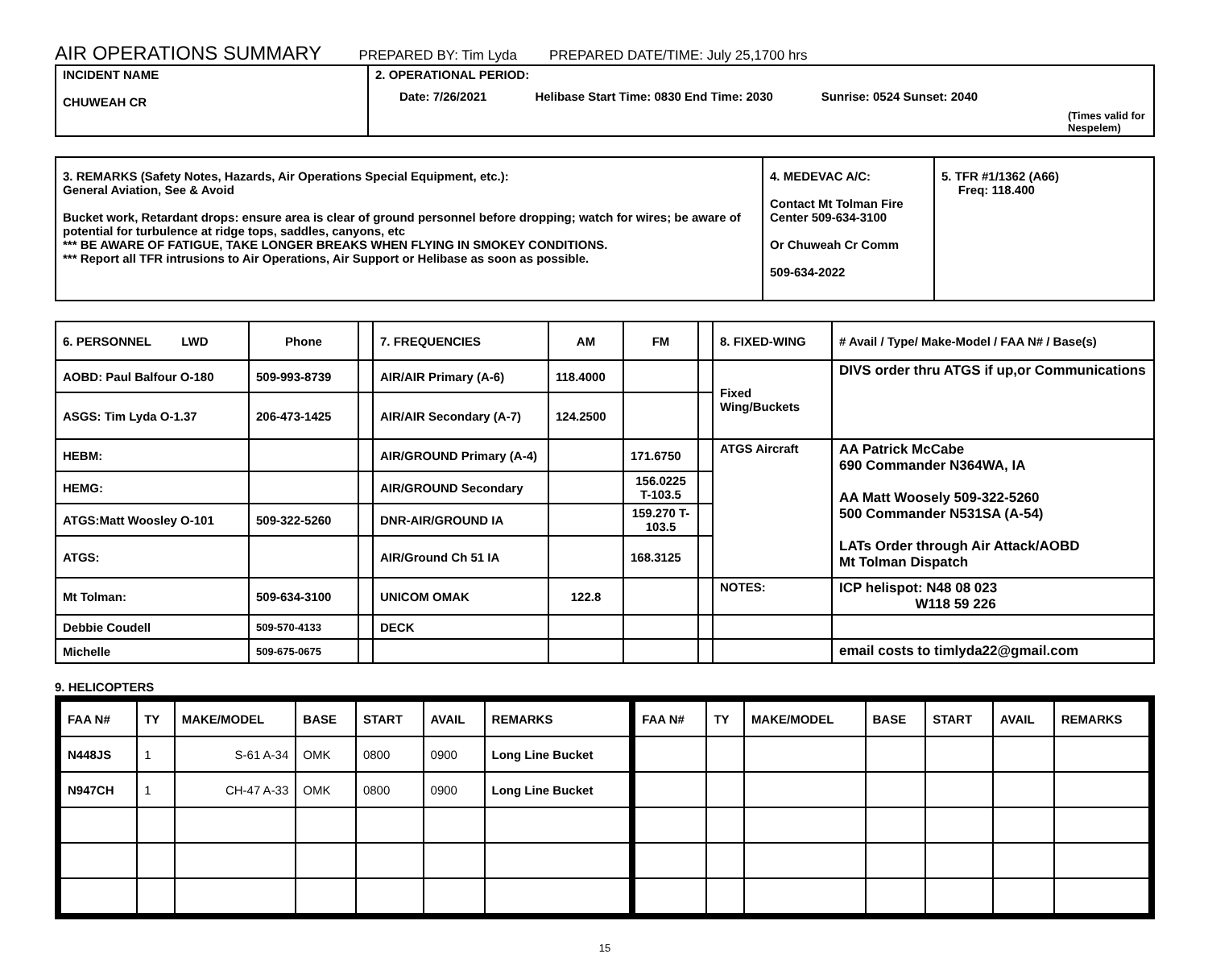AIR OPERATIONS SUMMARY PREPARED BY: Tim Lyda PREPARED DATE/TIME: July 25,1700 hrs
| INCIDENT NAME CHUWEAH CR | 2. OPERATIONAL PERIOD: Date: 7/26/2021 Helibase Start Time: 0830 End Time: 2030 Sunrise: 0524 Sunset: 2040 (Times valid for Nespelem) |
| 3. REMARKS (Safety Notes, Hazards, Air Operations Special Equipment, etc.): General Aviation, See & Avoid Bucket work, Retardant drops: ensure area is clear of ground personnel before dropping; watch for wires; be aware of potential for turbulence at ridge tops, saddles, canyons, etc *** BE AWARE OF FATIGUE, TAKE LONGER BREAKS WHEN FLYING IN SMOKEY CONDITIONS. *** Report all TFR intrusions to Air Operations, Air Support or Helibase as soon as possible. | 4. MEDEVAC A/C: Contact Mt Tolman Fire Center 509-634-3100 Or Chuweah Cr Comm 509-634-2022 | 5. TFR #1/1362 (A66) Freq: 118.400 |
| 6. PERSONNEL LWD | Phone | | 7. FREQUENCIES | AM | FM | | 8. FIXED-WING | # Avail / Type/ Make-Model / FAA N# / Base(s) |
| AOBD: Paul Balfour O-180 | 509-993-8739 | | AIR/AIR Primary (A-6) | 118.4000 | | | Fixed Wing/Buckets | DIVS order thru ATGS if up,or Communications |
| ASGS: Tim Lyda O-1.37 | 206-473-1425 | | AIR/AIR Secondary (A-7) | 124.2500 | | | | |
| HEBM: | | | AIR/GROUND Primary (A-4) | | 171.6750 | | ATGS Aircraft | AA Patrick McCabe 690 Commander N364WA, IA AA Matt Woosely 509-322-5260 500 Commander N531SA (A-54) LATs Order through Air Attack/AOBD Mt Tolman Dispatch |
| HEMG: | | | AIR/GROUND Secondary | | 156.0225 T-103.5 | | | |
| ATGS:Matt Woosley O-101 | 509-322-5260 | | DNR-AIR/GROUND IA | | 159.270 T-103.5 | | | |
| ATGS: | | | AIR/Ground Ch 51 IA | | 168.3125 | | | |
| Mt Tolman: | 509-634-3100 | | UNICOM OMAK | 122.8 | | | NOTES: | ICP helispot: N48 08 023 W118 59 226 |
| Debbie Coudell | 509-570-4133 | | DECK | | | | | |
| Michelle | 509-675-0675 | | | | | | | email costs to timlyda22@gmail.com |
9. HELICOPTERS
| FAA N# | TY | MAKE/MODEL | BASE | START | AVAIL | REMARKS | FAA N# | TY | MAKE/MODEL | BASE | START | AVAIL | REMARKS |
| --- | --- | --- | --- | --- | --- | --- | --- | --- | --- | --- | --- | --- | --- |
| N448JS | 1 | S-61 A-34 | OMK | 0800 | 0900 | Long Line Bucket | | | | | | | |
| N947CH | 1 | CH-47 A-33 | OMK | 0800 | 0900 | Long Line Bucket | | | | | | | |
15